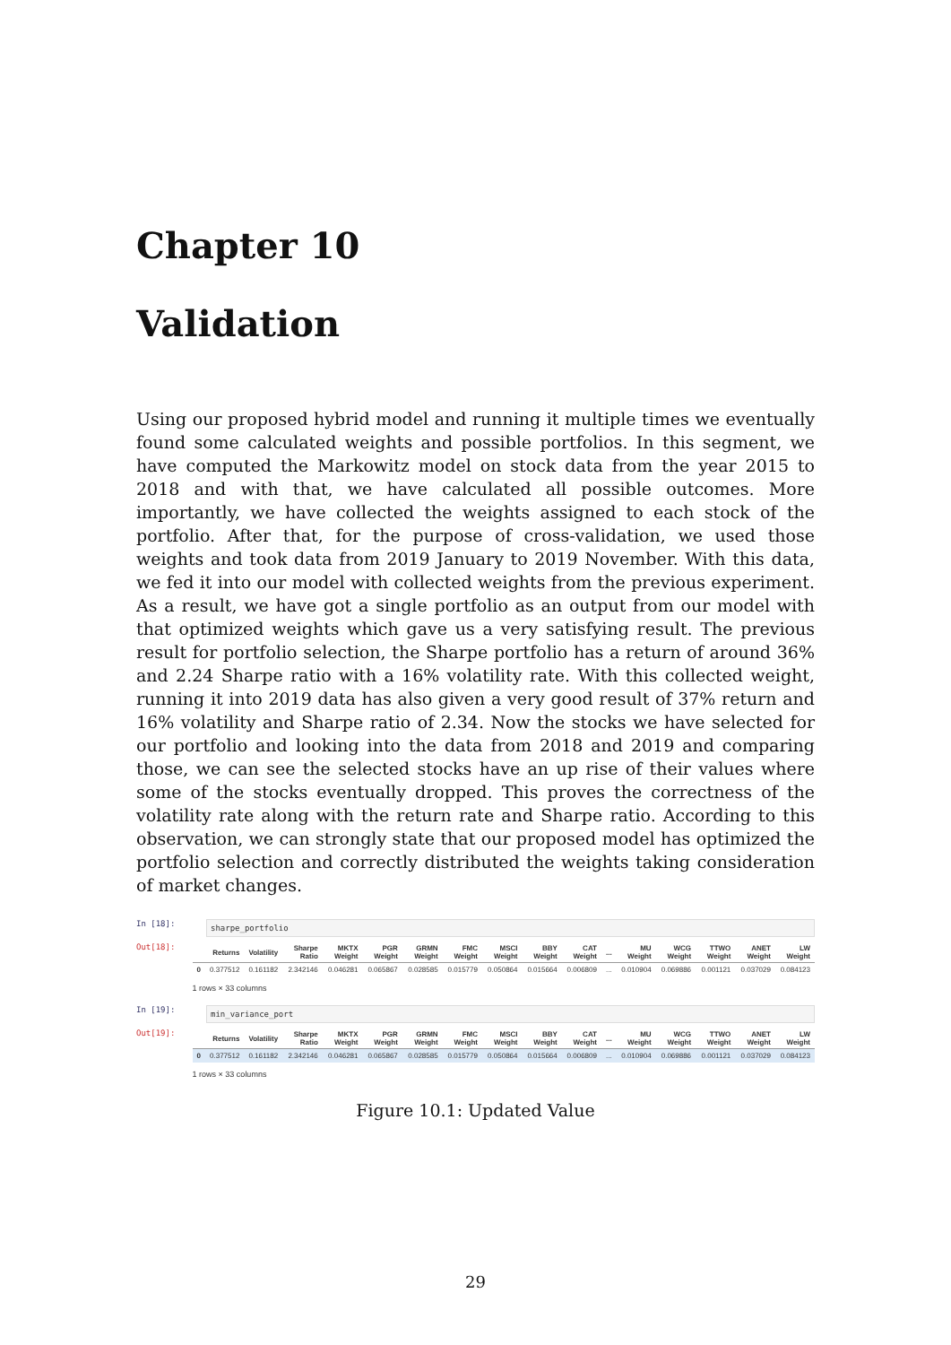Chapter 10
Validation
Using our proposed hybrid model and running it multiple times we eventually found some calculated weights and possible portfolios. In this segment, we have computed the Markowitz model on stock data from the year 2015 to 2018 and with that, we have calculated all possible outcomes. More importantly, we have collected the weights assigned to each stock of the portfolio. After that, for the purpose of cross-validation, we used those weights and took data from 2019 January to 2019 November. With this data, we fed it into our model with collected weights from the previous experiment. As a result, we have got a single portfolio as an output from our model with that optimized weights which gave us a very satisfying result. The previous result for portfolio selection, the Sharpe portfolio has a return of around 36% and 2.24 Sharpe ratio with a 16% volatility rate. With this collected weight, running it into 2019 data has also given a very good result of 37% return and 16% volatility and Sharpe ratio of 2.34. Now the stocks we have selected for our portfolio and looking into the data from 2018 and 2019 and comparing those, we can see the selected stocks have an up rise of their values where some of the stocks eventually dropped. This proves the correctness of the volatility rate along with the return rate and Sharpe ratio. According to this observation, we can strongly state that our proposed model has optimized the portfolio selection and correctly distributed the weights taking consideration of market changes.
In [18]:
sharpe_portfolio
Out[18]:
| | Returns | Volatility | Sharpe Ratio | MKTX Weight | PGR Weight | GRMN Weight | FMC Weight | MSCI Weight | BBY Weight | CAT Weight | ... | MU Weight | WCG Weight | TTWO Weight | ANET Weight | LW Weight |
| --- | --- | --- | --- | --- | --- | --- | --- | --- | --- | --- | --- | --- | --- | --- | --- | --- |
| 0 | 0.377512 | 0.161182 | 2.342146 | 0.046281 | 0.065867 | 0.028585 | 0.015779 | 0.050864 | 0.015664 | 0.006809 | ... | 0.010904 | 0.069886 | 0.001121 | 0.037029 | 0.084123 |
1 rows × 33 columns
In [19]:
min_variance_port
Out[19]:
| | Returns | Volatility | Sharpe Ratio | MKTX Weight | PGR Weight | GRMN Weight | FMC Weight | MSCI Weight | BBY Weight | CAT Weight | ... | MU Weight | WCG Weight | TTWO Weight | ANET Weight | LW Weight |
| --- | --- | --- | --- | --- | --- | --- | --- | --- | --- | --- | --- | --- | --- | --- | --- | --- |
| 0 | 0.377512 | 0.161182 | 2.342146 | 0.046281 | 0.065867 | 0.028585 | 0.015779 | 0.050864 | 0.015664 | 0.006809 | ... | 0.010904 | 0.069886 | 0.001121 | 0.037029 | 0.084123 |
1 rows × 33 columns
Figure 10.1: Updated Value
29